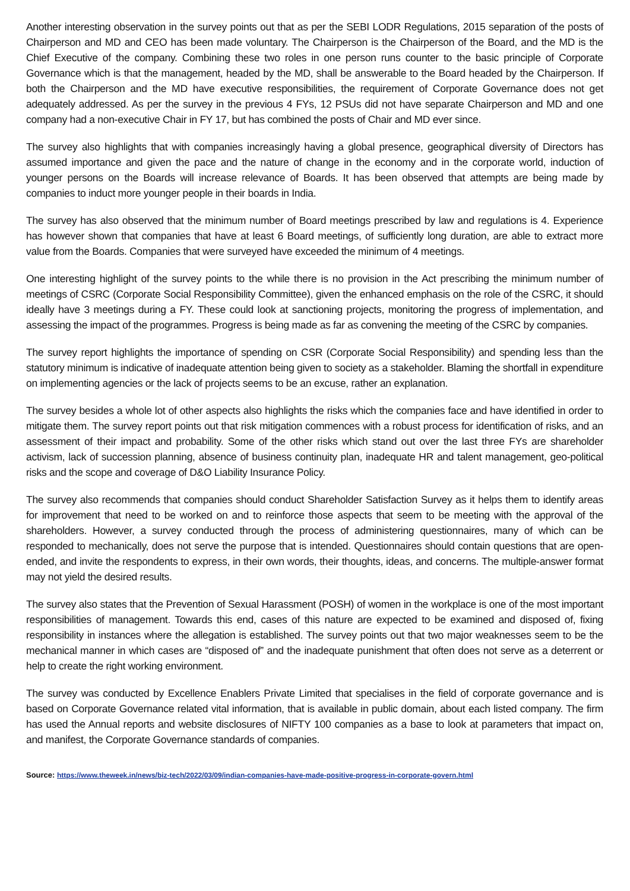Another interesting observation in the survey points out that as per the SEBI LODR Regulations, 2015 separation of the posts of Chairperson and MD and CEO has been made voluntary. The Chairperson is the Chairperson of the Board, and the MD is the Chief Executive of the company. Combining these two roles in one person runs counter to the basic principle of Corporate Governance which is that the management, headed by the MD, shall be answerable to the Board headed by the Chairperson. If both the Chairperson and the MD have executive responsibilities, the requirement of Corporate Governance does not get adequately addressed. As per the survey in the previous 4 FYs, 12 PSUs did not have separate Chairperson and MD and one company had a non-executive Chair in FY 17, but has combined the posts of Chair and MD ever since.
The survey also highlights that with companies increasingly having a global presence, geographical diversity of Directors has assumed importance and given the pace and the nature of change in the economy and in the corporate world, induction of younger persons on the Boards will increase relevance of Boards. It has been observed that attempts are being made by companies to induct more younger people in their boards in India.
The survey has also observed that the minimum number of Board meetings prescribed by law and regulations is 4. Experience has however shown that companies that have at least 6 Board meetings, of sufficiently long duration, are able to extract more value from the Boards. Companies that were surveyed have exceeded the minimum of 4 meetings.
One interesting highlight of the survey points to the while there is no provision in the Act prescribing the minimum number of meetings of CSRC (Corporate Social Responsibility Committee), given the enhanced emphasis on the role of the CSRC, it should ideally have 3 meetings during a FY. These could look at sanctioning projects, monitoring the progress of implementation, and assessing the impact of the programmes. Progress is being made as far as convening the meeting of the CSRC by companies.
The survey report highlights the importance of spending on CSR (Corporate Social Responsibility) and spending less than the statutory minimum is indicative of inadequate attention being given to society as a stakeholder. Blaming the shortfall in expenditure on implementing agencies or the lack of projects seems to be an excuse, rather an explanation.
The survey besides a whole lot of other aspects also highlights the risks which the companies face and have identified in order to mitigate them. The survey report points out that risk mitigation commences with a robust process for identification of risks, and an assessment of their impact and probability. Some of the other risks which stand out over the last three FYs are shareholder activism, lack of succession planning, absence of business continuity plan, inadequate HR and talent management, geo-political risks and the scope and coverage of D&O Liability Insurance Policy.
The survey also recommends that companies should conduct Shareholder Satisfaction Survey as it helps them to identify areas for improvement that need to be worked on and to reinforce those aspects that seem to be meeting with the approval of the shareholders. However, a survey conducted through the process of administering questionnaires, many of which can be responded to mechanically, does not serve the purpose that is intended. Questionnaires should contain questions that are open-ended, and invite the respondents to express, in their own words, their thoughts, ideas, and concerns. The multiple-answer format may not yield the desired results.
The survey also states that the Prevention of Sexual Harassment (POSH) of women in the workplace is one of the most important responsibilities of management. Towards this end, cases of this nature are expected to be examined and disposed of, fixing responsibility in instances where the allegation is established. The survey points out that two major weaknesses seem to be the mechanical manner in which cases are “disposed of” and the inadequate punishment that often does not serve as a deterrent or help to create the right working environment.
The survey was conducted by Excellence Enablers Private Limited that specialises in the field of corporate governance and is based on Corporate Governance related vital information, that is available in public domain, about each listed company. The firm has used the Annual reports and website disclosures of NIFTY 100 companies as a base to look at parameters that impact on, and manifest, the Corporate Governance standards of companies.
Source: https://www.theweek.in/news/biz-tech/2022/03/09/indian-companies-have-made-positive-progress-in-corporate-govern.html